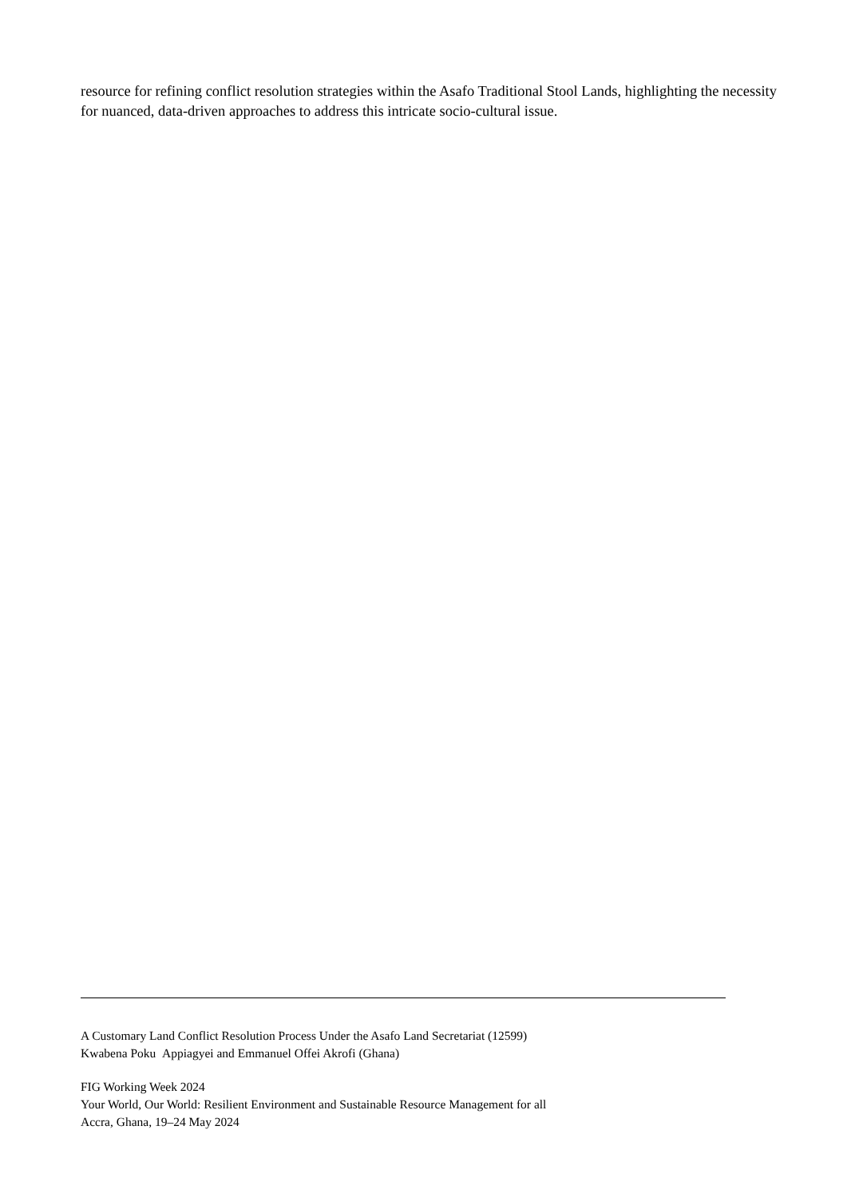resource for refining conflict resolution strategies within the Asafo Traditional Stool Lands, highlighting the necessity for nuanced, data-driven approaches to address this intricate socio-cultural issue.
A Customary Land Conflict Resolution Process Under the Asafo Land Secretariat (12599)
Kwabena Poku Appiagyei and Emmanuel Offei Akrofi (Ghana)
FIG Working Week 2024
Your World, Our World: Resilient Environment and Sustainable Resource Management for all
Accra, Ghana, 19–24 May 2024